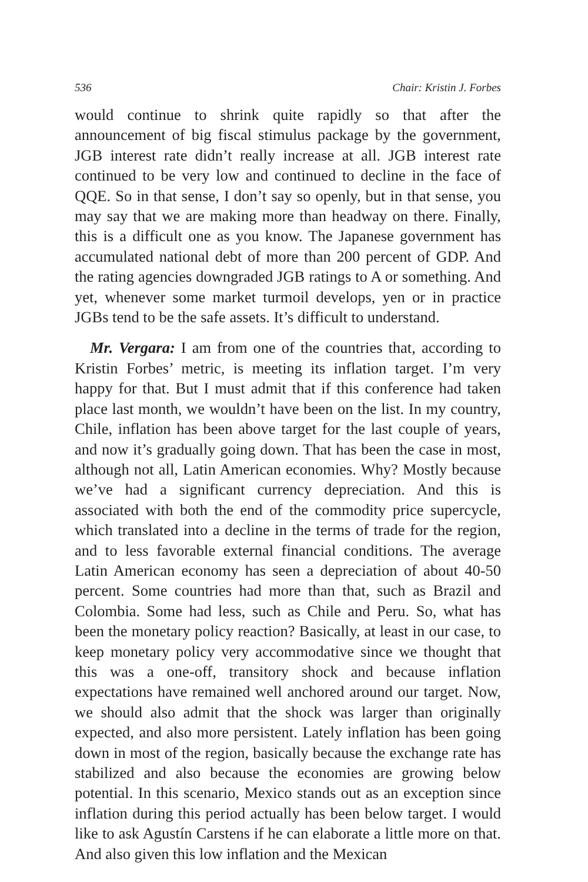536 Chair: Kristin J. Forbes
would continue to shrink quite rapidly so that after the announcement of big fiscal stimulus package by the government, JGB interest rate didn’t really increase at all. JGB interest rate continued to be very low and continued to decline in the face of QQE. So in that sense, I don’t say so openly, but in that sense, you may say that we are making more than headway on there. Finally, this is a difficult one as you know. The Japanese government has accumulated national debt of more than 200 percent of GDP. And the rating agencies downgraded JGB ratings to A or something. And yet, whenever some market turmoil develops, yen or in practice JGBs tend to be the safe assets. It’s difficult to understand.
Mr. Vergara: I am from one of the countries that, according to Kristin Forbes’ metric, is meeting its inflation target. I’m very happy for that. But I must admit that if this conference had taken place last month, we wouldn’t have been on the list. In my country, Chile, inflation has been above target for the last couple of years, and now it’s gradually going down. That has been the case in most, although not all, Latin American economies. Why? Mostly because we’ve had a significant currency depreciation. And this is associated with both the end of the commodity price supercycle, which translated into a decline in the terms of trade for the region, and to less favorable external financial conditions. The average Latin American economy has seen a depreciation of about 40-50 percent. Some countries had more than that, such as Brazil and Colombia. Some had less, such as Chile and Peru. So, what has been the monetary policy reaction? Basically, at least in our case, to keep monetary policy very accommodative since we thought that this was a one-off, transitory shock and because inflation expectations have remained well anchored around our target. Now, we should also admit that the shock was larger than originally expected, and also more persistent. Lately inflation has been going down in most of the region, basically because the exchange rate has stabilized and also because the economies are growing below potential. In this scenario, Mexico stands out as an exception since inflation during this period actually has been below target. I would like to ask Agustín Carstens if he can elaborate a little more on that. And also given this low inflation and the Mexican